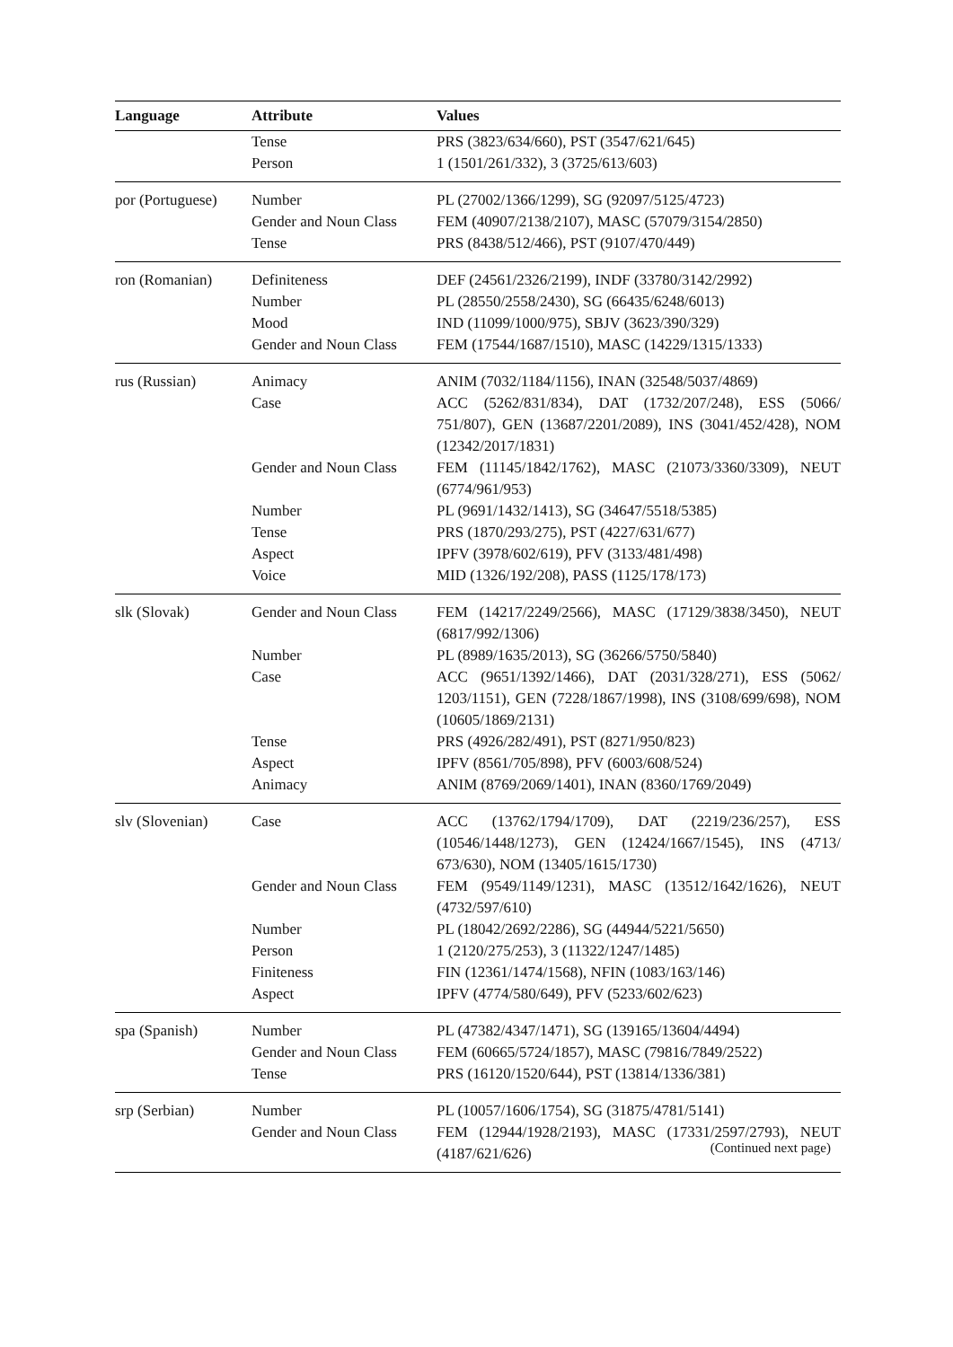| Language | Attribute | Values |
| --- | --- | --- |
| | Tense | PRS (3823/634/660), PST (3547/621/645) |
| | Person | 1 (1501/261/332), 3 (3725/613/603) |
| por (Portuguese) | Number | PL (27002/1366/1299), SG (92097/5125/4723) |
| | Gender and Noun Class | FEM (40907/2138/2107), MASC (57079/3154/2850) |
| | Tense | PRS (8438/512/466), PST (9107/470/449) |
| ron (Romanian) | Definiteness | DEF (24561/2326/2199), INDF (33780/3142/2992) |
| | Number | PL (28550/2558/2430), SG (66435/6248/6013) |
| | Mood | IND (11099/1000/975), SBJV (3623/390/329) |
| | Gender and Noun Class | FEM (17544/1687/1510), MASC (14229/1315/1333) |
| rus (Russian) | Animacy | ANIM (7032/1184/1156), INAN (32548/5037/4869) |
| | Case | ACC (5262/831/834), DAT (1732/207/248), ESS (5066/ 751/807), GEN (13687/2201/2089), INS (3041/452/428), NOM (12342/2017/1831) |
| | Gender and Noun Class | FEM (11145/1842/1762), MASC (21073/3360/3309), NEUT (6774/961/953) |
| | Number | PL (9691/1432/1413), SG (34647/5518/5385) |
| | Tense | PRS (1870/293/275), PST (4227/631/677) |
| | Aspect | IPFV (3978/602/619), PFV (3133/481/498) |
| | Voice | MID (1326/192/208), PASS (1125/178/173) |
| slk (Slovak) | Gender and Noun Class | FEM (14217/2249/2566), MASC (17129/3838/3450), NEUT (6817/992/1306) |
| | Number | PL (8989/1635/2013), SG (36266/5750/5840) |
| | Case | ACC (9651/1392/1466), DAT (2031/328/271), ESS (5062/ 1203/1151), GEN (7228/1867/1998), INS (3108/699/698), NOM (10605/1869/2131) |
| | Tense | PRS (4926/282/491), PST (8271/950/823) |
| | Aspect | IPFV (8561/705/898), PFV (6003/608/524) |
| | Animacy | ANIM (8769/2069/1401), INAN (8360/1769/2049) |
| slv (Slovenian) | Case | ACC (13762/1794/1709), DAT (2219/236/257), ESS (10546/1448/1273), GEN (12424/1667/1545), INS (4713/ 673/630), NOM (13405/1615/1730) |
| | Gender and Noun Class | FEM (9549/1149/1231), MASC (13512/1642/1626), NEUT (4732/597/610) |
| | Number | PL (18042/2692/2286), SG (44944/5221/5650) |
| | Person | 1 (2120/275/253), 3 (11322/1247/1485) |
| | Finiteness | FIN (12361/1474/1568), NFIN (1083/163/146) |
| | Aspect | IPFV (4774/580/649), PFV (5233/602/623) |
| spa (Spanish) | Number | PL (47382/4347/1471), SG (139165/13604/4494) |
| | Gender and Noun Class | FEM (60665/5724/1857), MASC (79816/7849/2522) |
| | Tense | PRS (16120/1520/644), PST (13814/1336/381) |
| srp (Serbian) | Number | PL (10057/1606/1754), SG (31875/4781/5141) |
| | Gender and Noun Class | FEM (12944/1928/2193), MASC (17331/2597/2793), NEUT (4187/621/626) |
(Continued next page)